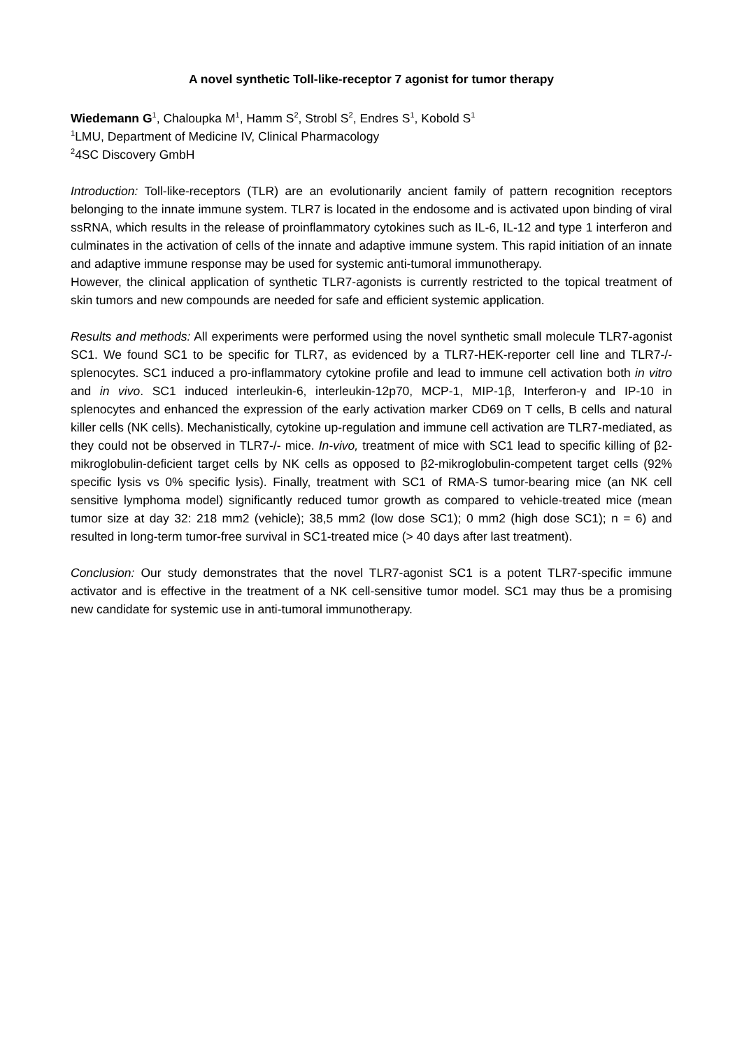A novel synthetic Toll-like-receptor 7 agonist for tumor therapy
Wiedemann G<sup>1</sup>, Chaloupka M<sup>1</sup>, Hamm S<sup>2</sup>, Strobl S<sup>2</sup>, Endres S<sup>1</sup>, Kobold S<sup>1</sup>
<sup>1</sup> LMU, Department of Medicine IV, Clinical Pharmacology
<sup>2</sup> 4SC Discovery GmbH
Introduction: Toll-like-receptors (TLR) are an evolutionarily ancient family of pattern recognition receptors belonging to the innate immune system. TLR7 is located in the endosome and is activated upon binding of viral ssRNA, which results in the release of proinflammatory cytokines such as IL-6, IL-12 and type 1 interferon and culminates in the activation of cells of the innate and adaptive immune system. This rapid initiation of an innate and adaptive immune response may be used for systemic anti-tumoral immunotherapy.
However, the clinical application of synthetic TLR7-agonists is currently restricted to the topical treatment of skin tumors and new compounds are needed for safe and efficient systemic application.
Results and methods: All experiments were performed using the novel synthetic small molecule TLR7-agonist SC1. We found SC1 to be specific for TLR7, as evidenced by a TLR7-HEK-reporter cell line and TLR7-/-splenocytes. SC1 induced a pro-inflammatory cytokine profile and lead to immune cell activation both in vitro and in vivo. SC1 induced interleukin-6, interleukin-12p70, MCP-1, MIP-1β, Interferon-γ and IP-10 in splenocytes and enhanced the expression of the early activation marker CD69 on T cells, B cells and natural killer cells (NK cells). Mechanistically, cytokine up-regulation and immune cell activation are TLR7-mediated, as they could not be observed in TLR7-/- mice. In-vivo, treatment of mice with SC1 lead to specific killing of β2-mikroglobulin-deficient target cells by NK cells as opposed to β2-mikroglobulin-competent target cells (92% specific lysis vs 0% specific lysis). Finally, treatment with SC1 of RMA-S tumor-bearing mice (an NK cell sensitive lymphoma model) significantly reduced tumor growth as compared to vehicle-treated mice (mean tumor size at day 32: 218 mm2 (vehicle); 38,5 mm2 (low dose SC1); 0 mm2 (high dose SC1); n = 6) and resulted in long-term tumor-free survival in SC1-treated mice (> 40 days after last treatment).
Conclusion: Our study demonstrates that the novel TLR7-agonist SC1 is a potent TLR7-specific immune activator and is effective in the treatment of a NK cell-sensitive tumor model. SC1 may thus be a promising new candidate for systemic use in anti-tumoral immunotherapy.